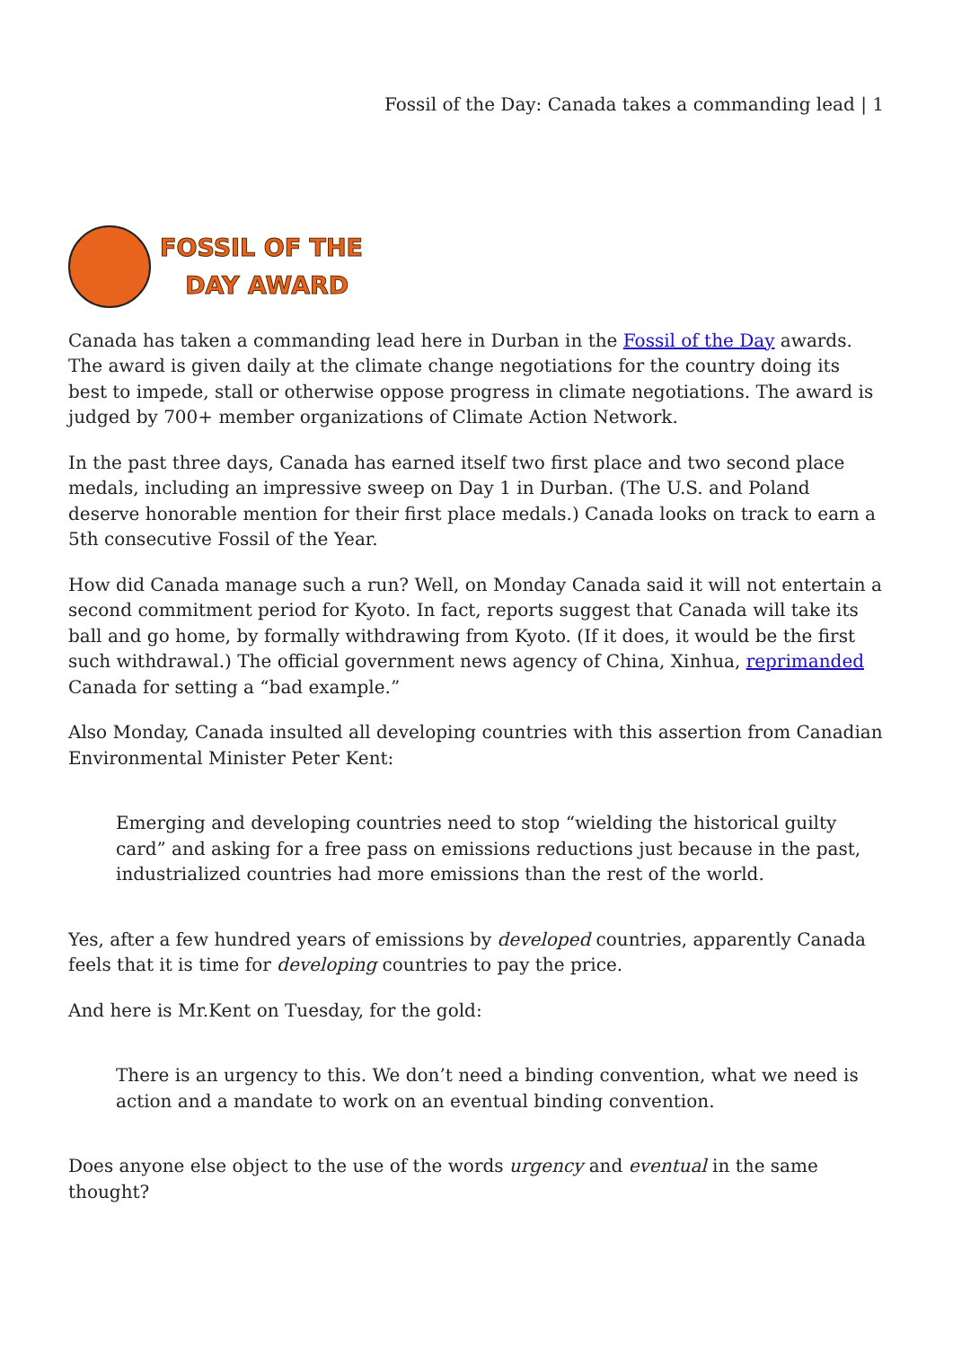Fossil of the Day: Canada takes a commanding lead | 1
FOSSIL OF THE
DAY AWARD
Canada has taken a commanding lead here in Durban in the Fossil of the Day awards. The award is given daily at the climate change negotiations for the country doing its best to impede, stall or otherwise oppose progress in climate negotiations. The award is judged by 700+ member organizations of Climate Action Network.
In the past three days, Canada has earned itself two first place and two second place medals, including an impressive sweep on Day 1 in Durban. (The U.S. and Poland deserve honorable mention for their first place medals.) Canada looks on track to earn a 5th consecutive Fossil of the Year.
How did Canada manage such a run? Well, on Monday Canada said it will not entertain a second commitment period for Kyoto. In fact, reports suggest that Canada will take its ball and go home, by formally withdrawing from Kyoto. (If it does, it would be the first such withdrawal.) The official government news agency of China, Xinhua, reprimanded Canada for setting a “bad example.”
Also Monday, Canada insulted all developing countries with this assertion from Canadian Environmental Minister Peter Kent:
Emerging and developing countries need to stop “wielding the historical guilty card” and asking for a free pass on emissions reductions just because in the past, industrialized countries had more emissions than the rest of the world.
Yes, after a few hundred years of emissions by developed countries, apparently Canada feels that it is time for developing countries to pay the price.
And here is Mr.Kent on Tuesday, for the gold:
There is an urgency to this. We don’t need a binding convention, what we need is action and a mandate to work on an eventual binding convention.
Does anyone else object to the use of the words urgency and eventual in the same thought?